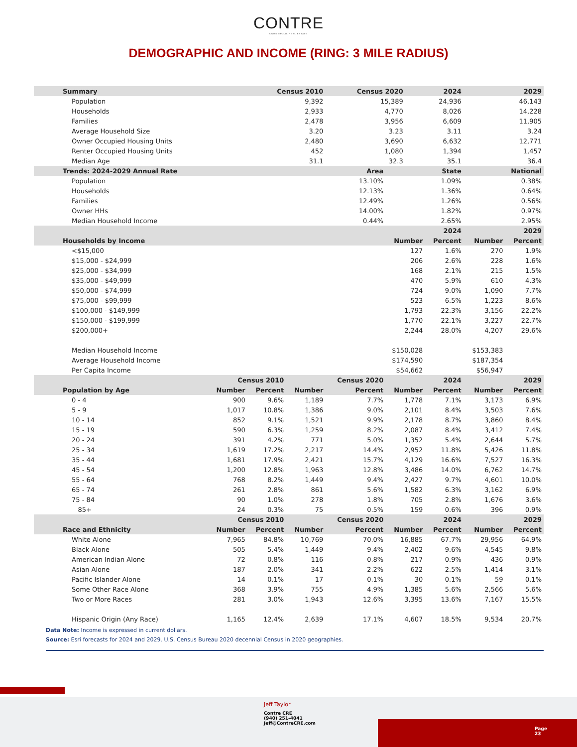CONTRE
COMMERCIAL REAL ESTATE
DEMOGRAPHIC AND INCOME (RING: 3 MILE RADIUS)
| Summary | Census 2010 | | | Census 2020 | | 2024 | | 2029 | |
| --- | --- | --- | --- | --- | --- | --- | --- | --- | --- |
| Population | 9,392 | | | 15,389 | | 24,936 | | 46,143 | |
| Households | 2,933 | | | 4,770 | | 8,026 | | 14,228 | |
| Families | 2,478 | | | 3,956 | | 6,609 | | 11,905 | |
| Average Household Size | 3.20 | | | 3.23 | | 3.11 | | 3.24 | |
| Owner Occupied Housing Units | 2,480 | | | 3,690 | | 6,632 | | 12,771 | |
| Renter Occupied Housing Units | 452 | | | 1,080 | | 1,394 | | 1,457 | |
| Median Age | 31.1 | | | 32.3 | | 35.1 | | 36.4 | |
| Trends: 2024-2029 Annual Rate | Area | | | | State | | | National | |
| Population | 13.10% | | | | 1.09% | | | 0.38% | |
| Households | 12.13% | | | | 1.36% | | | 0.64% | |
| Families | 12.49% | | | | 1.26% | | | 0.56% | |
| Owner HHs | 14.00% | | | | 1.82% | | | 0.97% | |
| Median Household Income | 0.44% | | | | 2.65% | | | 2.95% | |
| | 2024 | | | | | | | 2029 | |
| Households by Income | Number | | | | | | Percent | Number | Percent |
| <$15,000 | 127 | | | | | | 1.6% | 270 | 1.9% |
| $15,000 - $24,999 | 206 | | | | | | 2.6% | 228 | 1.6% |
| $25,000 - $34,999 | 168 | | | | | | 2.1% | 215 | 1.5% |
| $35,000 - $49,999 | 470 | | | | | | 5.9% | 610 | 4.3% |
| $50,000 - $74,999 | 724 | | | | | | 9.0% | 1,090 | 7.7% |
| $75,000 - $99,999 | 523 | | | | | | 6.5% | 1,223 | 8.6% |
| $100,000 - $149,999 | 1,793 | | | | | | 22.3% | 3,156 | 22.2% |
| $150,000 - $199,999 | 1,770 | | | | | | 22.1% | 3,227 | 22.7% |
| $200,000+ | 2,244 | | | | | | 28.0% | 4,207 | 29.6% |
| Median Household Income | $150,028 | | | | | | | $153,383 | |
| Average Household Income | $174,590 | | | | | | | $187,354 | |
| Per Capita Income | $54,662 | | | | | | | $56,947 | |
| | Census 2010 | | Census 2020 | | 2024 | | | 2029 | |
| Population by Age | Number | Percent | Number | Percent | Number | | Percent | Number | Percent |
| 0 - 4 | 900 | 9.6% | 1,189 | 7.7% | 1,778 | | 7.1% | 3,173 | 6.9% |
| 5 - 9 | 1,017 | 10.8% | 1,386 | 9.0% | 2,101 | | 8.4% | 3,503 | 7.6% |
| 10 - 14 | 852 | 9.1% | 1,521 | 9.9% | 2,178 | | 8.7% | 3,860 | 8.4% |
| 15 - 19 | 590 | 6.3% | 1,259 | 8.2% | 2,087 | | 8.4% | 3,412 | 7.4% |
| 20 - 24 | 391 | 4.2% | 771 | 5.0% | 1,352 | | 5.4% | 2,644 | 5.7% |
| 25 - 34 | 1,619 | 17.2% | 2,217 | 14.4% | 2,952 | | 11.8% | 5,426 | 11.8% |
| 35 - 44 | 1,681 | 17.9% | 2,421 | 15.7% | 4,129 | | 16.6% | 7,527 | 16.3% |
| 45 - 54 | 1,200 | 12.8% | 1,963 | 12.8% | 3,486 | | 14.0% | 6,762 | 14.7% |
| 55 - 64 | 768 | 8.2% | 1,449 | 9.4% | 2,427 | | 9.7% | 4,601 | 10.0% |
| 65 - 74 | 261 | 2.8% | 861 | 5.6% | 1,582 | | 6.3% | 3,162 | 6.9% |
| 75 - 84 | 90 | 1.0% | 278 | 1.8% | 705 | | 2.8% | 1,676 | 3.6% |
| 85+ | 24 | 0.3% | 75 | 0.5% | 159 | | 0.6% | 396 | 0.9% |
| | Census 2010 | | Census 2020 | | 2024 | | | 2029 | |
| Race and Ethnicity | Number | Percent | Number | Percent | Number | | Percent | Number | Percent |
| White Alone | 7,965 | 84.8% | 10,769 | 70.0% | 16,885 | | 67.7% | 29,956 | 64.9% |
| Black Alone | 505 | 5.4% | 1,449 | 9.4% | 2,402 | | 9.6% | 4,545 | 9.8% |
| American Indian Alone | 72 | 0.8% | 116 | 0.8% | 217 | | 0.9% | 436 | 0.9% |
| Asian Alone | 187 | 2.0% | 341 | 2.2% | 622 | | 2.5% | 1,414 | 3.1% |
| Pacific Islander Alone | 14 | 0.1% | 17 | 0.1% | 30 | | 0.1% | 59 | 0.1% |
| Some Other Race Alone | 368 | 3.9% | 755 | 4.9% | 1,385 | | 5.6% | 2,566 | 5.6% |
| Two or More Races | 281 | 3.0% | 1,943 | 12.6% | 3,395 | | 13.6% | 7,167 | 15.5% |
| Hispanic Origin (Any Race) | 1,165 | 12.4% | 2,639 | 17.1% | 4,607 | | 18.5% | 9,534 | 20.7% |
Data Note: Income is expressed in current dollars.
Source: Esri forecasts for 2024 and 2029. U.S. Census Bureau 2020 decennial Census in 2020 geographies.
Jeff Taylor
Contre CRE
(940) 251-4041
Jeff@ContreCRE.com
Page
23